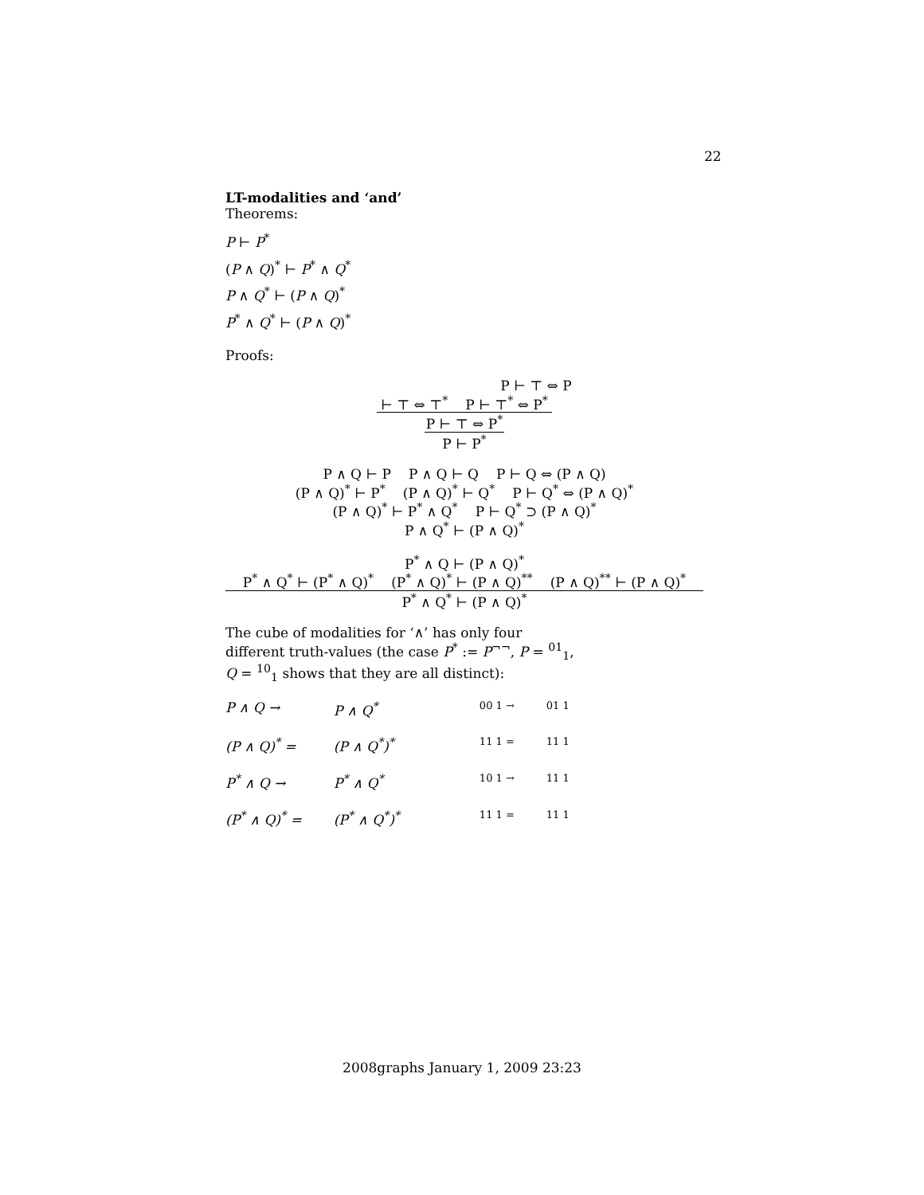22
LT-modalities and ‘and’
Theorems:
P ⊢ P<sup>*</sup>
(P ∧ Q)<sup>*</sup> ⊢ P<sup>*</sup> ∧ Q<sup>*</sup>
P ∧ Q<sup>*</sup> ⊢ (P ∧ Q)<sup>*</sup>
P<sup>*</sup> ∧ Q<sup>*</sup> ⊢ (P ∧ Q)<sup>*</sup>
Proofs:
P ⊢ ⊤ ⇔ P
⊢ ⊤ ⇔ ⊤<sup>*</sup> P ⊢ ⊤<sup>*</sup> ⇔ P<sup>*</sup>
P ⊢ ⊤ ⇔ P<sup>*</sup>
P ⊢ P<sup>*</sup>
P ∧ Q ⊢ P P ∧ Q ⊢ Q P ⊢ Q ⇔ (P ∧ Q)
(P ∧ Q)<sup>*</sup> ⊢ P<sup>*</sup> (P ∧ Q)<sup>*</sup> ⊢ Q<sup>*</sup> P ⊢ Q<sup>*</sup> ⇔ (P ∧ Q)<sup>*</sup>
(P ∧ Q)<sup>*</sup> ⊢ P<sup>*</sup> ∧ Q<sup>*</sup> P ⊢ Q<sup>*</sup> ⊃ (P ∧ Q)<sup>*</sup>
P ∧ Q<sup>*</sup> ⊢ (P ∧ Q)<sup>*</sup>
P<sup>*</sup> ∧ Q ⊢ (P ∧ Q)<sup>*</sup>
P<sup>*</sup> ∧ Q<sup>*</sup> ⊢ (P<sup>*</sup> ∧ Q)<sup>*</sup> (P<sup>*</sup> ∧ Q)<sup>*</sup> ⊢ (P ∧ Q)<sup>**</sup> (P ∧ Q)<sup>**</sup> ⊢ (P ∧ Q)<sup>*</sup>
P<sup>*</sup> ∧ Q<sup>*</sup> ⊢ (P ∧ Q)<sup>*</sup>
The cube of modalities for ‘∧’ has only four different truth-values (the case P<sup>*</sup> := P<sup>¬¬</sup>, P = <sup>01</sup><sub>1</sub>, Q = <sup>10</sup><sub>1</sub> shows that they are all distinct):
P ∧ Q → P ∧ Q<sup>*</sup> (P ∧ Q)<sup>*</sup> = (P ∧ Q<sup>*</sup>)<sup>*</sup> P<sup>*</sup> ∧ Q → P<sup>*</sup> ∧ Q<sup>*</sup> (P<sup>*</sup> ∧ Q)<sup>*</sup> = (P<sup>*</sup> ∧ Q<sup>*</sup>)<sup>*</sup>
00 1 → 01 1 11 1 = 11 1 10 1 → 11 1 11 1 = 11 1
2008graphs January 1, 2009 23:23